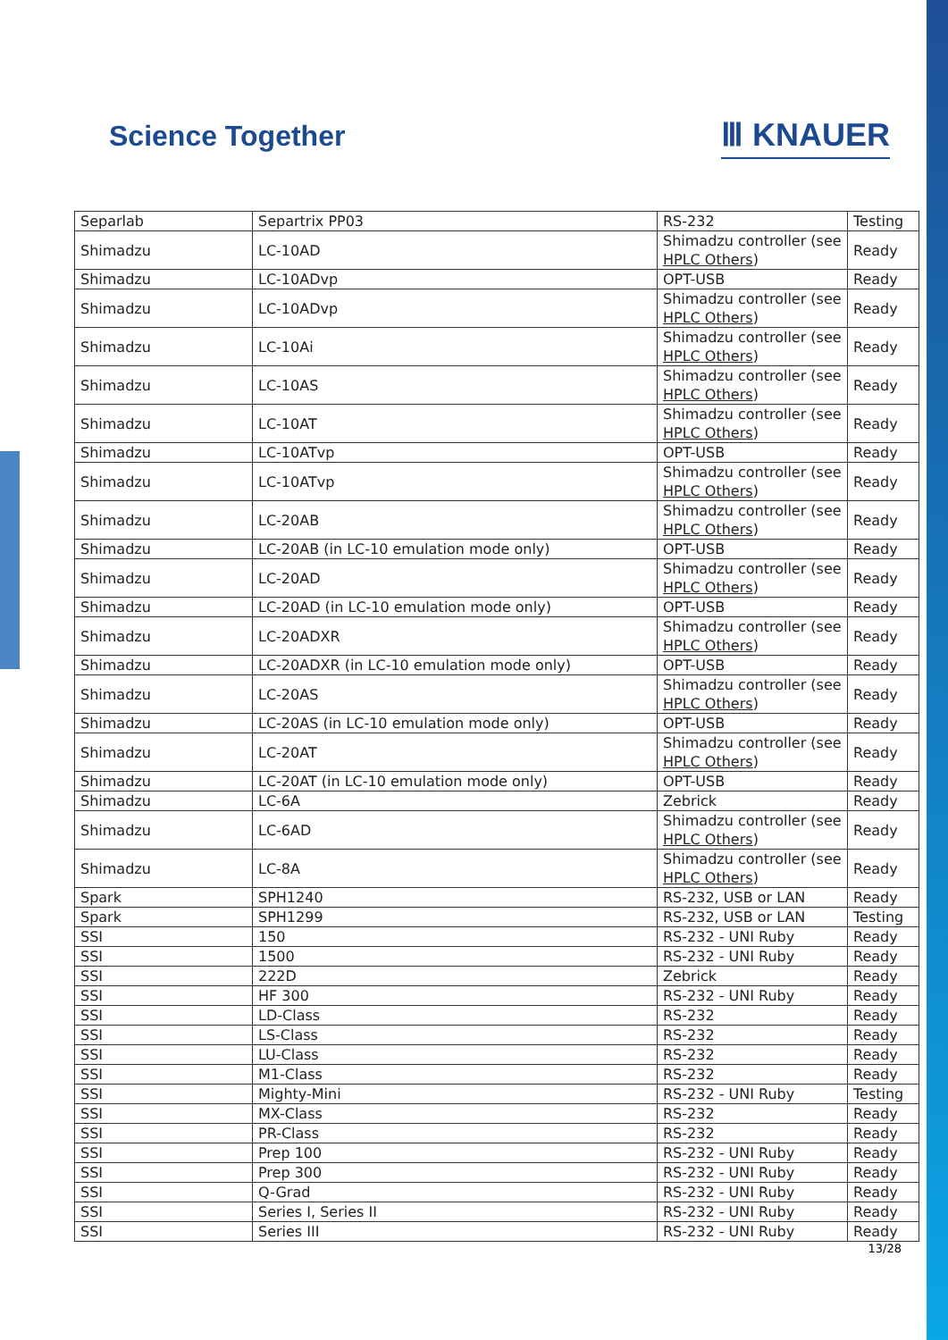Science Together
Ⅲ KNAUER
| Separlab | Separtrix PP03 | RS-232 | Testing |
| Shimadzu | LC-10AD | Shimadzu controller (see HPLC Others ) | Ready |
| Shimadzu | LC-10ADvp | OPT-USB | Ready |
| Shimadzu | LC-10ADvp | Shimadzu controller (see HPLC Others ) | Ready |
| Shimadzu | LC-10Ai | Shimadzu controller (see HPLC Others ) | Ready |
| Shimadzu | LC-10AS | Shimadzu controller (see HPLC Others ) | Ready |
| Shimadzu | LC-10AT | Shimadzu controller (see HPLC Others ) | Ready |
| Shimadzu | LC-10ATvp | OPT-USB | Ready |
| Shimadzu | LC-10ATvp | Shimadzu controller (see HPLC Others ) | Ready |
| Shimadzu | LC-20AB | Shimadzu controller (see HPLC Others ) | Ready |
| Shimadzu | LC-20AB (in LC-10 emulation mode only) | OPT-USB | Ready |
| Shimadzu | LC-20AD | Shimadzu controller (see HPLC Others ) | Ready |
| Shimadzu | LC-20AD (in LC-10 emulation mode only) | OPT-USB | Ready |
| Shimadzu | LC-20ADXR | Shimadzu controller (see HPLC Others ) | Ready |
| Shimadzu | LC-20ADXR (in LC-10 emulation mode only) | OPT-USB | Ready |
| Shimadzu | LC-20AS | Shimadzu controller (see HPLC Others ) | Ready |
| Shimadzu | LC-20AS (in LC-10 emulation mode only) | OPT-USB | Ready |
| Shimadzu | LC-20AT | Shimadzu controller (see HPLC Others ) | Ready |
| Shimadzu | LC-20AT (in LC-10 emulation mode only) | OPT-USB | Ready |
| Shimadzu | LC-6A | Zebrick | Ready |
| Shimadzu | LC-6AD | Shimadzu controller (see HPLC Others ) | Ready |
| Shimadzu | LC-8A | Shimadzu controller (see HPLC Others ) | Ready |
| Spark | SPH1240 | RS-232, USB or LAN | Ready |
| Spark | SPH1299 | RS-232, USB or LAN | Testing |
| SSI | 150 | RS-232 - UNI Ruby | Ready |
| SSI | 1500 | RS-232 - UNI Ruby | Ready |
| SSI | 222D | Zebrick | Ready |
| SSI | HF 300 | RS-232 - UNI Ruby | Ready |
| SSI | LD-Class | RS-232 | Ready |
| SSI | LS-Class | RS-232 | Ready |
| SSI | LU-Class | RS-232 | Ready |
| SSI | M1-Class | RS-232 | Ready |
| SSI | Mighty-Mini | RS-232 - UNI Ruby | Testing |
| SSI | MX-Class | RS-232 | Ready |
| SSI | PR-Class | RS-232 | Ready |
| SSI | Prep 100 | RS-232 - UNI Ruby | Ready |
| SSI | Prep 300 | RS-232 - UNI Ruby | Ready |
| SSI | Q-Grad | RS-232 - UNI Ruby | Ready |
| SSI | Series I, Series II | RS-232 - UNI Ruby | Ready |
| SSI | Series III | RS-232 - UNI Ruby | Ready |
13/28